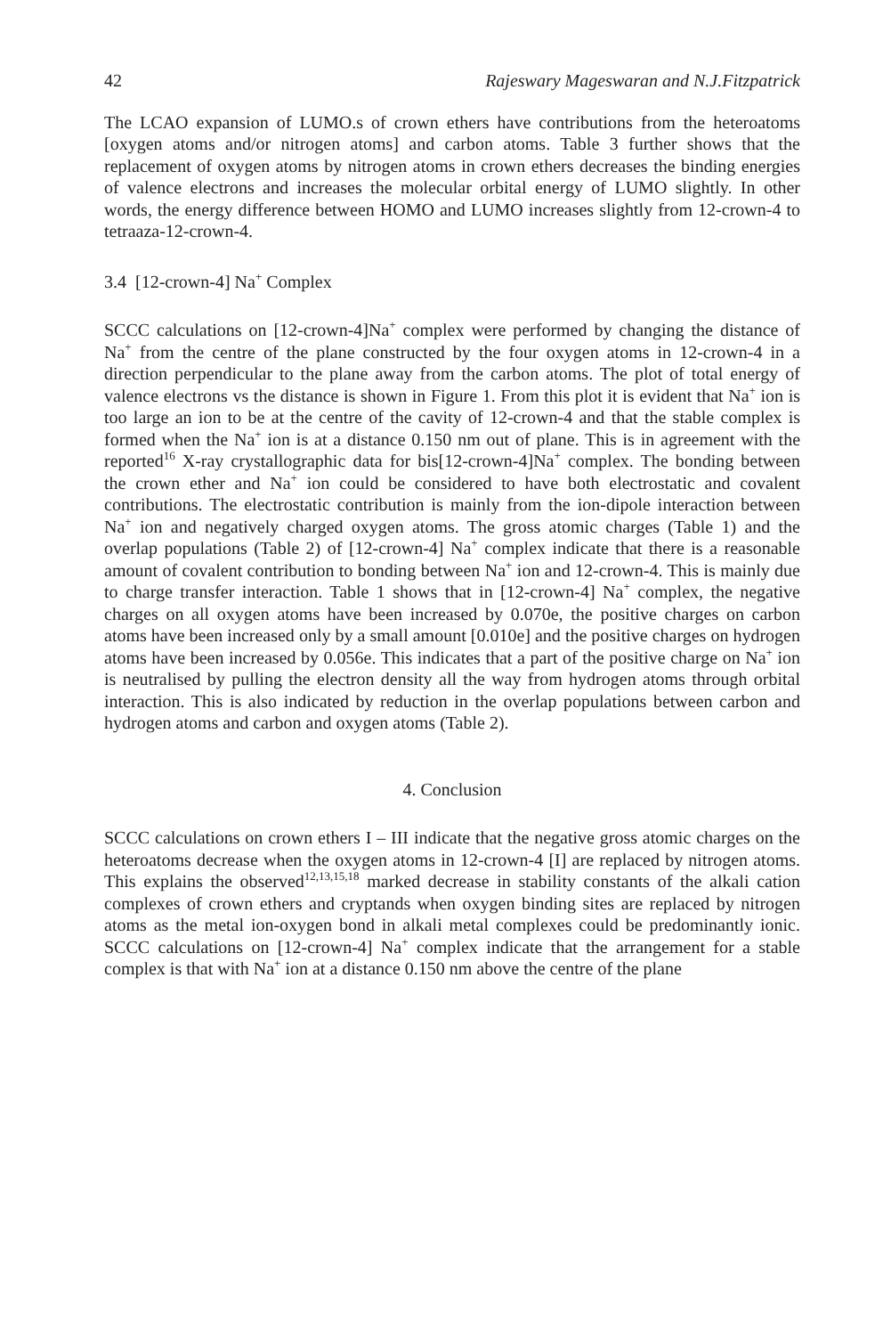42 Rajeswary Mageswaran and N.J.Fitzpatrick
The LCAO expansion of LUMO.s of crown ethers have contributions from the heteroatoms [oxygen atoms and/or nitrogen atoms] and carbon atoms. Table 3 further shows that the replacement of oxygen atoms by nitrogen atoms in crown ethers decreases the binding energies of valence electrons and increases the molecular orbital energy of LUMO slightly. In other words, the energy difference between HOMO and LUMO increases slightly from 12-crown-4 to tetraaza-12-crown-4.
3.4 [12-crown-4] Na<sup>+</sup> Complex
SCCC calculations on [12-crown-4]Na<sup>+</sup> complex were performed by changing the distance of Na<sup>+</sup> from the centre of the plane constructed by the four oxygen atoms in 12-crown-4 in a direction perpendicular to the plane away from the carbon atoms. The plot of total energy of valence electrons vs the distance is shown in Figure 1. From this plot it is evident that Na<sup>+</sup> ion is too large an ion to be at the centre of the cavity of 12-crown-4 and that the stable complex is formed when the Na<sup>+</sup> ion is at a distance 0.150 nm out of plane. This is in agreement with the reported<sup>16</sup> X-ray crystallographic data for bis[12-crown-4]Na<sup>+</sup> complex. The bonding between the crown ether and Na<sup>+</sup> ion could be considered to have both electrostatic and covalent contributions. The electrostatic contribution is mainly from the ion-dipole interaction between Na<sup>+</sup> ion and negatively charged oxygen atoms. The gross atomic charges (Table 1) and the overlap populations (Table 2) of [12-crown-4] Na<sup>+</sup> complex indicate that there is a reasonable amount of covalent contribution to bonding between Na<sup>+</sup> ion and 12-crown-4. This is mainly due to charge transfer interaction. Table 1 shows that in [12-crown-4] Na<sup>+</sup> complex, the negative charges on all oxygen atoms have been increased by 0.070e, the positive charges on carbon atoms have been increased only by a small amount [0.010e] and the positive charges on hydrogen atoms have been increased by 0.056e. This indicates that a part of the positive charge on Na<sup>+</sup> ion is neutralised by pulling the electron density all the way from hydrogen atoms through orbital interaction. This is also indicated by reduction in the overlap populations between carbon and hydrogen atoms and carbon and oxygen atoms (Table 2).
4. Conclusion
SCCC calculations on crown ethers I – III indicate that the negative gross atomic charges on the heteroatoms decrease when the oxygen atoms in 12-crown-4 [I] are replaced by nitrogen atoms. This explains the observed<sup>12,13,15,18</sup> marked decrease in stability constants of the alkali cation complexes of crown ethers and cryptands when oxygen binding sites are replaced by nitrogen atoms as the metal ion-oxygen bond in alkali metal complexes could be predominantly ionic. SCCC calculations on [12-crown-4] Na<sup>+</sup> complex indicate that the arrangement for a stable complex is that with Na<sup>+</sup> ion at a distance 0.150 nm above the centre of the plane